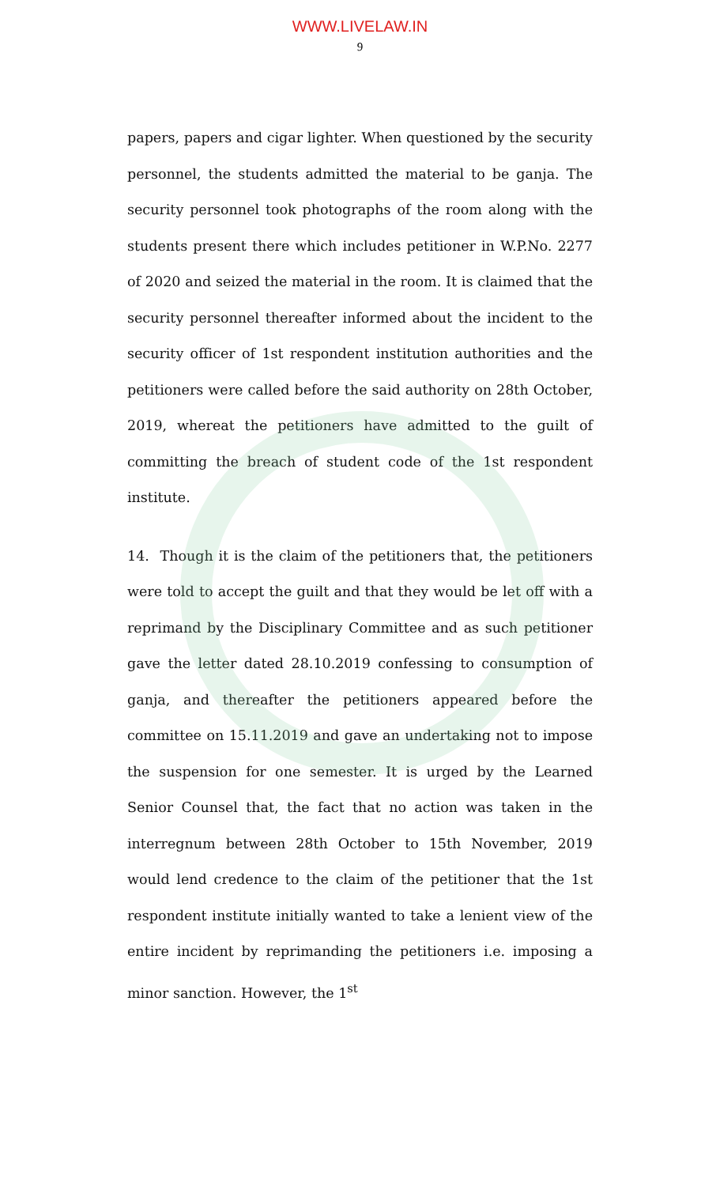WWW.LIVELAW.IN
9
papers, papers and cigar lighter. When questioned by the security personnel, the students admitted the material to be ganja. The security personnel took photographs of the room along with the students present there which includes petitioner in W.P.No. 2277 of 2020 and seized the material in the room. It is claimed that the security personnel thereafter informed about the incident to the security officer of 1st respondent institution authorities and the petitioners were called before the said authority on 28th October, 2019, whereat the petitioners have admitted to the guilt of committing the breach of student code of the 1st respondent institute.
14. Though it is the claim of the petitioners that, the petitioners were told to accept the guilt and that they would be let off with a reprimand by the Disciplinary Committee and as such petitioner gave the letter dated 28.10.2019 confessing to consumption of ganja, and thereafter the petitioners appeared before the committee on 15.11.2019 and gave an undertaking not to impose the suspension for one semester. It is urged by the Learned Senior Counsel that, the fact that no action was taken in the interregnum between 28th October to 15th November, 2019 would lend credence to the claim of the petitioner that the 1st respondent institute initially wanted to take a lenient view of the entire incident by reprimanding the petitioners i.e. imposing a minor sanction. However, the 1<sup>st</sup>